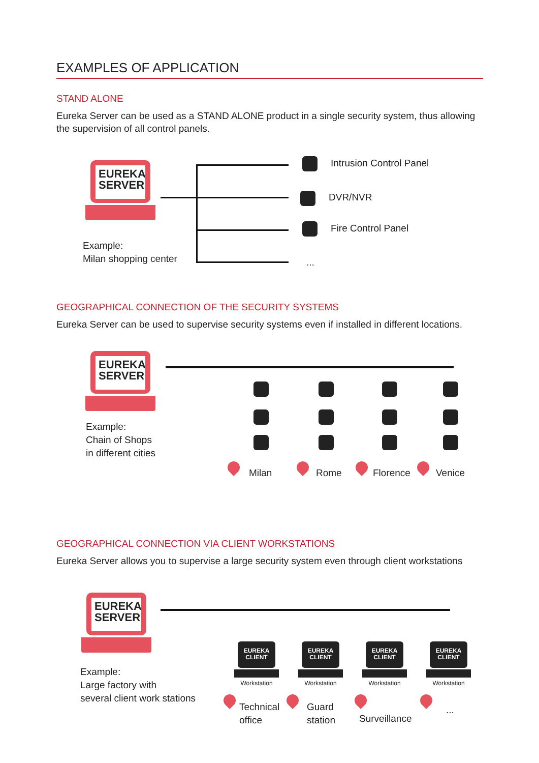EXAMPLES OF APPLICATION
STAND ALONE
Eureka Server can be used as a STAND ALONE product in a single security system, thus allowing the supervision of all control panels.
EUREKA
SERVER
Example:
Milan shopping center
Intrusion Control Panel
DVR/NVR
Fire Control Panel
...
GEOGRAPHICAL CONNECTION OF THE SECURITY SYSTEMS
Eureka Server can be used to supervise security systems even if installed in different locations.
EUREKA
SERVER
Example:
Chain of Shops
in different cities
Milan Rome Florence Venice
GEOGRAPHICAL CONNECTION VIA CLIENT WORKSTATIONS
Eureka Server allows you to supervise a large security system even through client workstations
EUREKA
SERVER
Example:
Large factory with
several client work stations
EUREKA
CLIENT
Workstation
EUREKA
CLIENT
Workstation
EUREKA
CLIENT
Workstation
EUREKA
CLIENT
Workstation
Technical
office
Guard
station
Surveillance
...